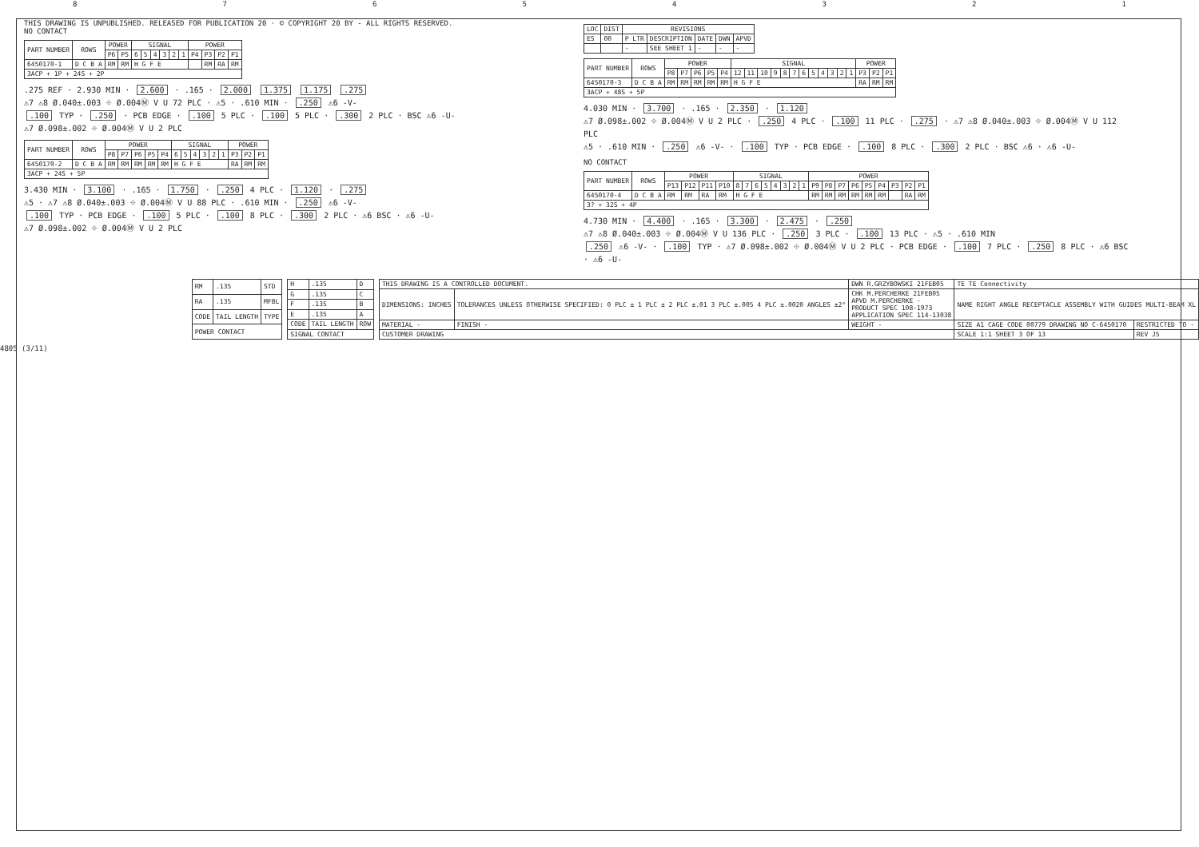87654321
THIS DRAWING IS UNPUBLISHED. RELEASED FOR PUBLICATION 20 · © COPYRIGHT 20 BY - ALL RIGHTS RESERVED.
NO CONTACT
| PART NUMBER | ROWS | POWER | | SIGNAL | | | | | | POWER | | | |
| --- | --- | --- | --- | --- | --- | --- | --- | --- | --- | --- | --- | --- | --- |
| | | P6 | P5 | 6 | 5 | 4 | 3 | 2 | 1 | P4 | P3 | P2 | P1 |
| 6450170-1 | D C B A | RM | RM | H G F E | | | | | | | RM | RA | RM |
| 3ACP + 1P + 24S + 2P | | | | | | | | | | | | | |
.275 REF · 2.930 MIN · 2.600 · .165 · 2.000 1.375 1.175 .275
⚠7 ⚠8 Ø.040±.003 ⌖ Ø.004Ⓜ V U 72 PLC · ⚠5 · .610 MIN · .250 ⚠6 -V-
.100 TYP · .250 · PCB EDGE · .100 5 PLC · .100 5 PLC · .300 2 PLC · BSC ⚠6 -U-
⚠7 Ø.098±.002 ⌖ Ø.004Ⓜ V U 2 PLC
| PART NUMBER | ROWS | POWER | | | | | SIGNAL | | | | | | POWER | | |
| --- | --- | --- | --- | --- | --- | --- | --- | --- | --- | --- | --- | --- | --- | --- | --- |
| | | P8 | P7 | P6 | P5 | P4 | 6 | 5 | 4 | 3 | 2 | 1 | P3 | P2 | P1 |
| 6450170-2 | D C B A | RM | RM | RM | RM | RM | H G F E | | | | | | RA | RM | RM |
| 3ACP + 24S + 5P | | | | | | | | | | | | | | | |
3.430 MIN · 3.100 · .165 · 1.750 · .250 4 PLC · 1.120 · .275
⚠5 · ⚠7 ⚠8 Ø.040±.003 ⌖ Ø.004Ⓜ V U 88 PLC · .610 MIN · .250 ⚠6 -V-
.100 TYP · PCB EDGE · .100 5 PLC · .100 8 PLC · .300 2 PLC · ⚠6 BSC · ⚠6 -U-
⚠7 Ø.098±.002 ⌖ Ø.004Ⓜ V U 2 PLC
| LOC | DIST | REVISIONS | | | | |
| --- | --- | --- | --- | --- | --- | --- |
| ES | 00 | P LTR | DESCRIPTION | DATE | DWN | APVD |
| | | - | SEE SHEET 1 | - | - | - |
| PART NUMBER | ROWS | POWER | | | | | SIGNAL | | | | | | | | | | | | POWER | | |
| --- | --- | --- | --- | --- | --- | --- | --- | --- | --- | --- | --- | --- | --- | --- | --- | --- | --- | --- | --- | --- | --- |
| | | P8 | P7 | P6 | P5 | P4 | 12 | 11 | 10 | 9 | 8 | 7 | 6 | 5 | 4 | 3 | 2 | 1 | P3 | P2 | P1 |
| 6450170-3 | D C B A | RM | RM | RM | RM | RM | H G F E | | | | | | | | | | | | RA | RM | RM |
| 3ACP + 48S + 5P | | | | | | | | | | | | | | | | | | | | | |
4.030 MIN · 3.700 · .165 · 2.350 · 1.120
⚠7 Ø.098±.002 ⌖ Ø.004Ⓜ V U 2 PLC · .250 4 PLC · .100 11 PLC · .275 · ⚠7 ⚠8 Ø.040±.003 ⌖ Ø.004Ⓜ V U 112 PLC
⚠5 · .610 MIN · .250 ⚠6 -V- · .100 TYP · PCB EDGE · .100 8 PLC · .300 2 PLC · BSC ⚠6 · ⚠6 -U-
NO CONTACT
| PART NUMBER | ROWS | POWER | | | | SIGNAL | | | | | | | | POWER | | | | | | | | |
| --- | --- | --- | --- | --- | --- | --- | --- | --- | --- | --- | --- | --- | --- | --- | --- | --- | --- | --- | --- | --- | --- | --- |
| | | P13 | P12 | P11 | P10 | 8 | 7 | 6 | 5 | 4 | 3 | 2 | 1 | P9 | P8 | P7 | P6 | P5 | P4 | P3 | P2 | P1 |
| 6450170-4 | D C B A | RM | RM | RA | RM | H G F E | | | | | | | | RM | RM | RM | RM | RM | RM | | RA | RM |
| 3? + 32S + 4P | | | | | | | | | | | | | | | | | | | | | | |
4.730 MIN · 4.400 · .165 · 3.300 · 2.475 · .250
⚠7 ⚠8 Ø.040±.003 ⌖ Ø.004Ⓜ V U 136 PLC · .250 3 PLC · .100 13 PLC · ⚠5 · .610 MIN
.250 ⚠6 -V- · .100 TYP · ⚠7 Ø.098±.002 ⌖ Ø.004Ⓜ V U 2 PLC · PCB EDGE · .100 7 PLC · .250 8 PLC · ⚠6 BSC · ⚠6 -U-
| RM | .135 | STD |
| RA | .135 | MFBL |
| CODE | TAIL LENGTH | TYPE |
| POWER CONTACT | | |
| H | .135 | D |
| G | .135 | C |
| F | .135 | B |
| E | .135 | A |
| CODE | TAIL LENGTH | ROW |
| SIGNAL CONTACT | | |
| THIS DRAWING IS A CONTROLLED DOCUMENT. | | DWN R.GRZYBOWSKI 21FEB05 | TE TE Connectivity | |
| DIMENSIONS: INCHES | TOLERANCES UNLESS OTHERWISE SPECIFIED: 0 PLC ± 1 PLC ± 2 PLC ±.01 3 PLC ±.005 4 PLC ±.0020 ANGLES ±2° | CHK M.PERCHERKE 21FEB05 APVD M.PERCHERKE - PRODUCT SPEC 108-1973 APPLICATION SPEC 114-13038 | NAME RIGHT ANGLE RECEPTACLE ASSEMBLY WITH GUIDES MULTI-BEAM XL | |
| MATERIAL - | FINISH - | WEIGHT - | SIZE A1 CAGE CODE 00779 DRAWING NO C-6450170 | RESTRICTED TO - |
| CUSTOMER DRAWING | | | SCALE 1:1 SHEET 3 OF 13 | REV J5 |
4805 (3/11)